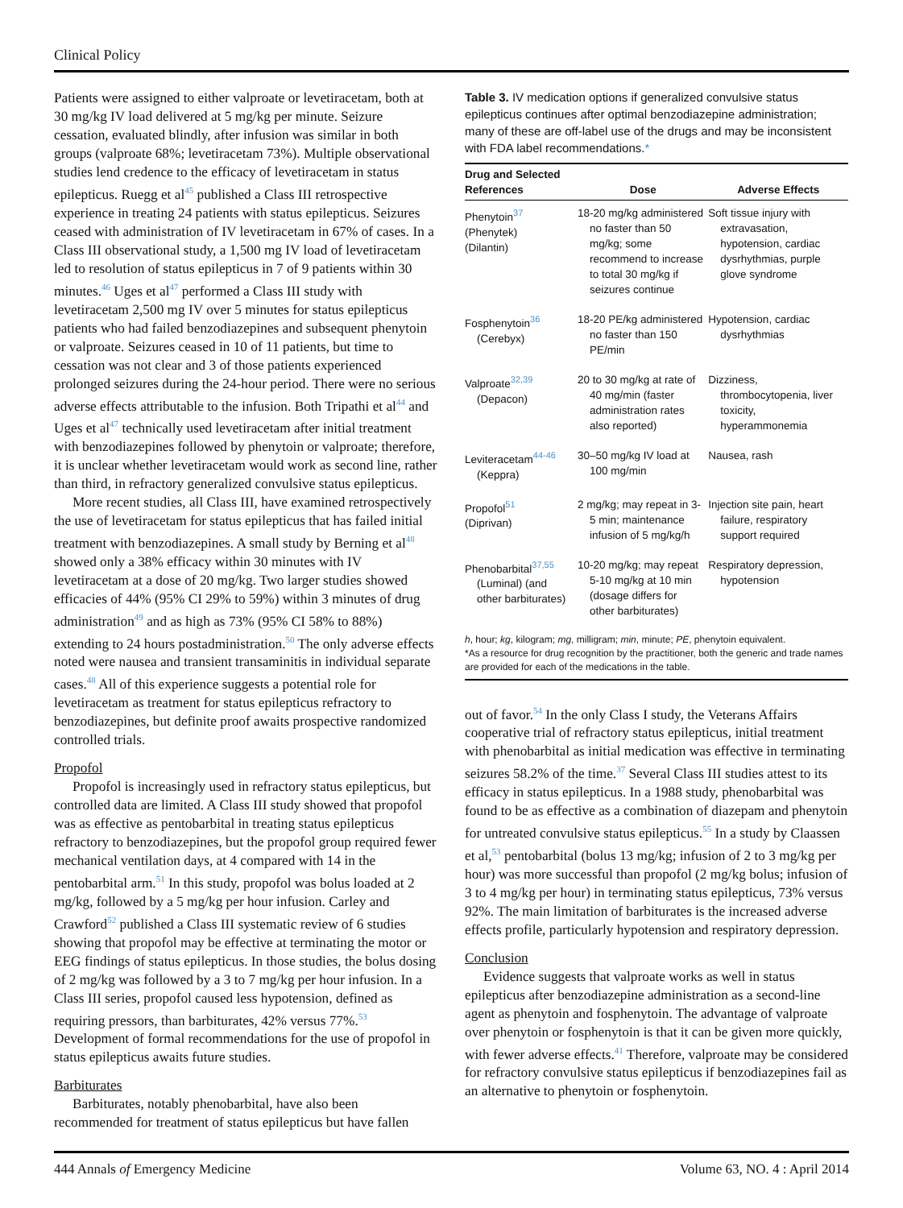Clinical Policy
Patients were assigned to either valproate or levetiracetam, both at 30 mg/kg IV load delivered at 5 mg/kg per minute. Seizure cessation, evaluated blindly, after infusion was similar in both groups (valproate 68%; levetiracetam 73%). Multiple observational studies lend credence to the efficacy of levetiracetam in status epilepticus. Ruegg et al<sup>45</sup> published a Class III retrospective experience in treating 24 patients with status epilepticus. Seizures ceased with administration of IV levetiracetam in 67% of cases. In a Class III observational study, a 1,500 mg IV load of levetiracetam led to resolution of status epilepticus in 7 of 9 patients within 30 minutes.<sup>46</sup> Uges et al<sup>47</sup> performed a Class III study with levetiracetam 2,500 mg IV over 5 minutes for status epilepticus patients who had failed benzodiazepines and subsequent phenytoin or valproate. Seizures ceased in 10 of 11 patients, but time to cessation was not clear and 3 of those patients experienced prolonged seizures during the 24-hour period. There were no serious adverse effects attributable to the infusion. Both Tripathi et al<sup>44</sup> and Uges et al<sup>47</sup> technically used levetiracetam after initial treatment with benzodiazepines followed by phenytoin or valproate; therefore, it is unclear whether levetiracetam would work as second line, rather than third, in refractory generalized convulsive status epilepticus.
More recent studies, all Class III, have examined retrospectively the use of levetiracetam for status epilepticus that has failed initial treatment with benzodiazepines. A small study by Berning et al<sup>48</sup> showed only a 38% efficacy within 30 minutes with IV levetiracetam at a dose of 20 mg/kg. Two larger studies showed efficacies of 44% (95% CI 29% to 59%) within 3 minutes of drug administration<sup>49</sup> and as high as 73% (95% CI 58% to 88%) extending to 24 hours postadministration.<sup>50</sup> The only adverse effects noted were nausea and transient transaminitis in individual separate cases.<sup>48</sup> All of this experience suggests a potential role for levetiracetam as treatment for status epilepticus refractory to benzodiazepines, but definite proof awaits prospective randomized controlled trials.
Propofol
Propofol is increasingly used in refractory status epilepticus, but controlled data are limited. A Class III study showed that propofol was as effective as pentobarbital in treating status epilepticus refractory to benzodiazepines, but the propofol group required fewer mechanical ventilation days, at 4 compared with 14 in the pentobarbital arm.<sup>51</sup> In this study, propofol was bolus loaded at 2 mg/kg, followed by a 5 mg/kg per hour infusion. Carley and Crawford<sup>52</sup> published a Class III systematic review of 6 studies showing that propofol may be effective at terminating the motor or EEG findings of status epilepticus. In those studies, the bolus dosing of 2 mg/kg was followed by a 3 to 7 mg/kg per hour infusion. In a Class III series, propofol caused less hypotension, defined as requiring pressors, than barbiturates, 42% versus 77%.<sup>53</sup> Development of formal recommendations for the use of propofol in status epilepticus awaits future studies.
Barbiturates
Barbiturates, notably phenobarbital, have also been recommended for treatment of status epilepticus but have fallen
Table 3. IV medication options if generalized convulsive status epilepticus continues after optimal benzodiazepine administration; many of these are off-label use of the drugs and may be inconsistent with FDA label recommendations.*
| Drug and Selected References | Dose | Adverse Effects |
| --- | --- | --- |
| Phenytoin<sup>37</sup> (Phenytek) (Dilantin) | 18-20 mg/kg administered no faster than 50 mg/kg; some recommend to increase to total 30 mg/kg if seizures continue | Soft tissue injury with extravasation, hypotension, cardiac dysrhythmias, purple glove syndrome |
| Fosphenytoin<sup>36</sup> (Cerebyx) | 18-20 PE/kg administered no faster than 150 PE/min | Hypotension, cardiac dysrhythmias |
| Valproate<sup>32,39</sup> (Depacon) | 20 to 30 mg/kg at rate of 40 mg/min (faster administration rates also reported) | Dizziness, thrombocytopenia, liver toxicity, hyperammonemia |
| Leviteracetam<sup>44-46</sup> (Keppra) | 30–50 mg/kg IV load at 100 mg/min | Nausea, rash |
| Propofol<sup>51</sup> (Diprivan) | 2 mg/kg; may repeat in 3-5 min; maintenance infusion of 5 mg/kg/h | Injection site pain, heart failure, respiratory support required |
| Phenobarbital<sup>37,55</sup> (Luminal) (and other barbiturates) | 10-20 mg/kg; may repeat 5-10 mg/kg at 10 min (dosage differs for other barbiturates) | Respiratory depression, hypotension |
| h , hour; kg , kilogram; mg , milligram; min , minute; PE , phenytoin equivalent. *As a resource for drug recognition by the practitioner, both the generic and trade names are provided for each of the medications in the table. | | |
out of favor.<sup>54</sup> In the only Class I study, the Veterans Affairs cooperative trial of refractory status epilepticus, initial treatment with phenobarbital as initial medication was effective in terminating seizures 58.2% of the time.<sup>37</sup> Several Class III studies attest to its efficacy in status epilepticus. In a 1988 study, phenobarbital was found to be as effective as a combination of diazepam and phenytoin for untreated convulsive status epilepticus.<sup>55</sup> In a study by Claassen et al,<sup>53</sup> pentobarbital (bolus 13 mg/kg; infusion of 2 to 3 mg/kg per hour) was more successful than propofol (2 mg/kg bolus; infusion of 3 to 4 mg/kg per hour) in terminating status epilepticus, 73% versus 92%. The main limitation of barbiturates is the increased adverse effects profile, particularly hypotension and respiratory depression.
Conclusion
Evidence suggests that valproate works as well in status epilepticus after benzodiazepine administration as a second-line agent as phenytoin and fosphenytoin. The advantage of valproate over phenytoin or fosphenytoin is that it can be given more quickly, with fewer adverse effects.<sup>41</sup> Therefore, valproate may be considered for refractory convulsive status epilepticus if benzodiazepines fail as an alternative to phenytoin or fosphenytoin.
444 Annals of Emergency Medicine Volume 63, NO. 4 : April 2014